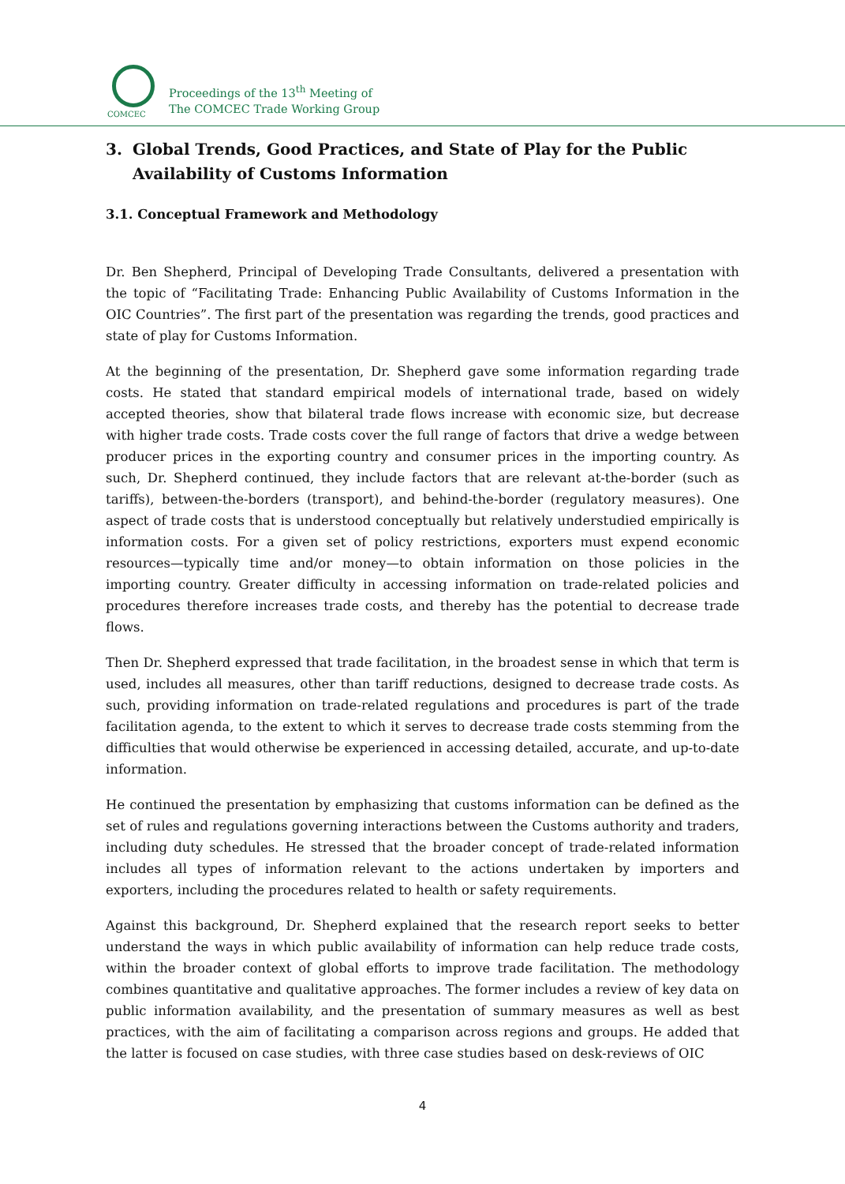COMCEC
Proceedings of the 13<sup>th</sup> Meeting of
The COMCEC Trade Working Group
3. Global Trends, Good Practices, and State of Play for the Public Availability of Customs Information
3.1. Conceptual Framework and Methodology
Dr. Ben Shepherd, Principal of Developing Trade Consultants, delivered a presentation with the topic of “Facilitating Trade: Enhancing Public Availability of Customs Information in the OIC Countries”. The first part of the presentation was regarding the trends, good practices and state of play for Customs Information.
At the beginning of the presentation, Dr. Shepherd gave some information regarding trade costs. He stated that standard empirical models of international trade, based on widely accepted theories, show that bilateral trade flows increase with economic size, but decrease with higher trade costs. Trade costs cover the full range of factors that drive a wedge between producer prices in the exporting country and consumer prices in the importing country. As such, Dr. Shepherd continued, they include factors that are relevant at-the-border (such as tariffs), between-the-borders (transport), and behind-the-border (regulatory measures). One aspect of trade costs that is understood conceptually but relatively understudied empirically is information costs. For a given set of policy restrictions, exporters must expend economic resources—typically time and/or money—to obtain information on those policies in the importing country. Greater difficulty in accessing information on trade-related policies and procedures therefore increases trade costs, and thereby has the potential to decrease trade flows.
Then Dr. Shepherd expressed that trade facilitation, in the broadest sense in which that term is used, includes all measures, other than tariff reductions, designed to decrease trade costs. As such, providing information on trade-related regulations and procedures is part of the trade facilitation agenda, to the extent to which it serves to decrease trade costs stemming from the difficulties that would otherwise be experienced in accessing detailed, accurate, and up-to-date information.
He continued the presentation by emphasizing that customs information can be defined as the set of rules and regulations governing interactions between the Customs authority and traders, including duty schedules. He stressed that the broader concept of trade-related information includes all types of information relevant to the actions undertaken by importers and exporters, including the procedures related to health or safety requirements.
Against this background, Dr. Shepherd explained that the research report seeks to better understand the ways in which public availability of information can help reduce trade costs, within the broader context of global efforts to improve trade facilitation. The methodology combines quantitative and qualitative approaches. The former includes a review of key data on public information availability, and the presentation of summary measures as well as best practices, with the aim of facilitating a comparison across regions and groups. He added that the latter is focused on case studies, with three case studies based on desk-reviews of OIC
4